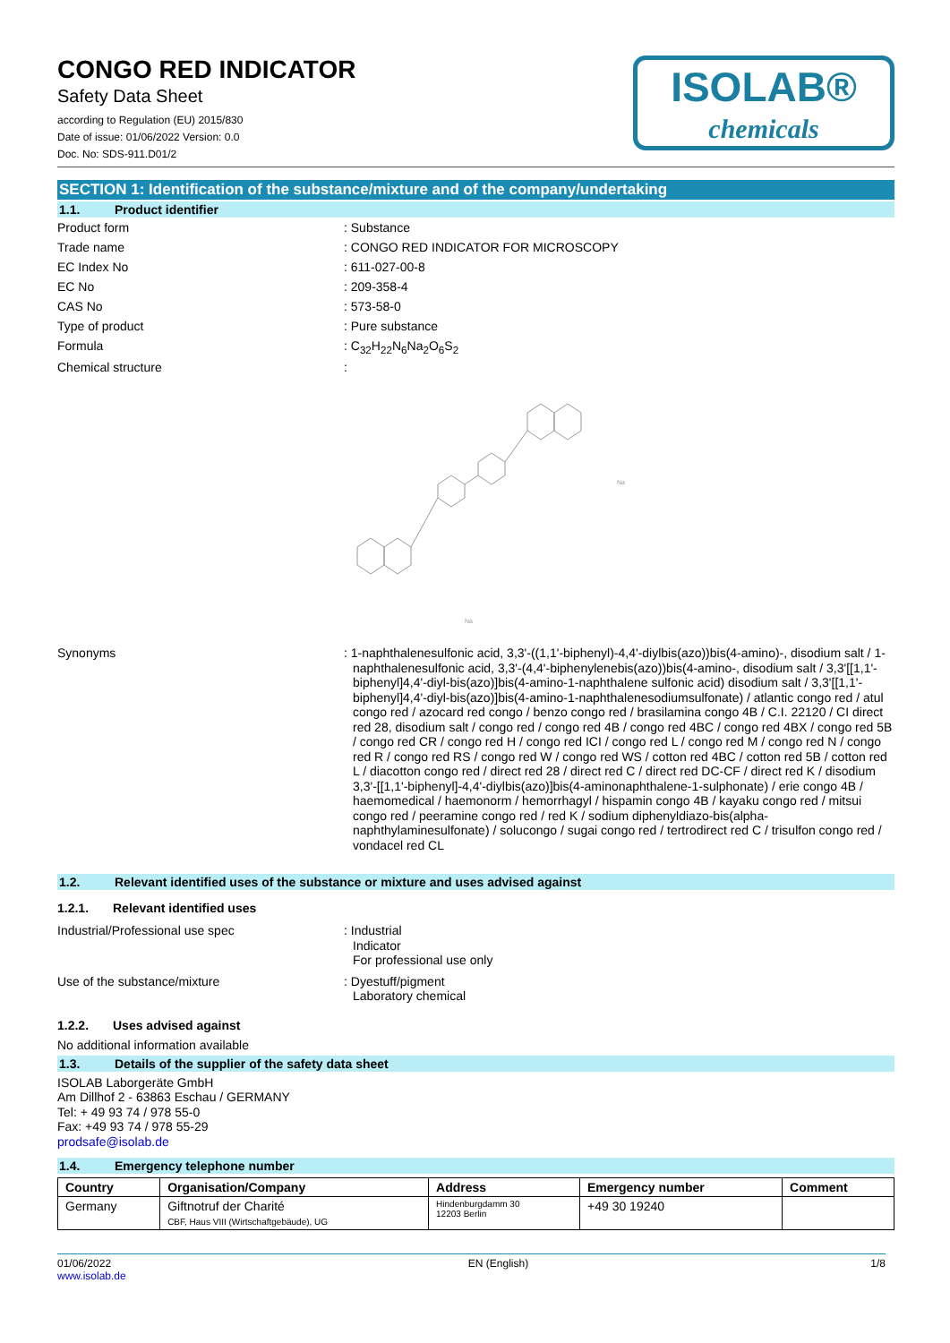CONGO RED INDICATOR
Safety Data Sheet
according to Regulation (EU) 2015/830
Date of issue: 01/06/2022 Version: 0.0
Doc. No: SDS-911.D01/2
ISOLAB®
chemicals
SECTION 1: Identification of the substance/mixture and of the company/undertaking
1.1. Product identifier
Product form
: Substance
Trade name
: CONGO RED INDICATOR FOR MICROSCOPY
EC Index No
: 611-027-00-8
EC No
: 209-358-4
CAS No
: 573-58-0
Type of product
: Pure substance
Formula
: C<sub>32</sub>H<sub>22</sub>N<sub>6</sub>Na<sub>2</sub>O<sub>6</sub>S<sub>2</sub>
Chemical structure
:
Na
Na
Synonyms
: 1-naphthalenesulfonic acid, 3,3'-((1,1'-biphenyl)-4,4'-diylbis(azo))bis(4-amino)-, disodium salt / 1-naphthalenesulfonic acid, 3,3'-(4,4'-biphenylenebis(azo))bis(4-amino-, disodium salt / 3,3'[[1,1'-biphenyl]4,4'-diyl-bis(azo)]bis(4-amino-1-naphthalene sulfonic acid) disodium salt / 3,3'[[1,1'-biphenyl]4,4'-diyl-bis(azo)]bis(4-amino-1-naphthalenesodiumsulfonate) / atlantic congo red / atul congo red / azocard red congo / benzo congo red / brasilamina congo 4B / C.I. 22120 / CI direct red 28, disodium salt / congo red / congo red 4B / congo red 4BC / congo red 4BX / congo red 5B / congo red CR / congo red H / congo red ICI / congo red L / congo red M / congo red N / congo red R / congo red RS / congo red W / congo red WS / cotton red 4BC / cotton red 5B / cotton red L / diacotton congo red / direct red 28 / direct red C / direct red DC-CF / direct red K / disodium 3,3'-[[1,1'-biphenyl]-4,4'-diylbis(azo)]bis(4-aminonaphthalene-1-sulphonate) / erie congo 4B / haemomedical / haemonorm / hemorrhagyl / hispamin congo 4B / kayaku congo red / mitsui congo red / peeramine congo red / red K / sodium diphenyldiazo-bis(alpha-naphthylaminesulfonate) / solucongo / sugai congo red / tertrodirect red C / trisulfon congo red / vondacel red CL
1.2. Relevant identified uses of the substance or mixture and uses advised against
1.2.1. Relevant identified uses
Industrial/Professional use spec
: Industrial
Indicator
For professional use only
Use of the substance/mixture
: Dyestuff/pigment
Laboratory chemical
1.2.2. Uses advised against
No additional information available
1.3. Details of the supplier of the safety data sheet
ISOLAB Laborgeräte GmbH
Am Dillhof 2 - 63863 Eschau / GERMANY
Tel: + 49 93 74 / 978 55-0
Fax: +49 93 74 / 978 55-29
prodsafe@isolab.de
1.4. Emergency telephone number
| Country | Organisation/Company | Address | Emergency number | Comment |
| --- | --- | --- | --- | --- |
| Germany | Giftnotruf der Charité CBF, Haus VIII (Wirtschaftgebäude), UG | Hindenburgdamm 30 12203 Berlin | +49 30 19240 | |
01/06/2022
www.isolab.de
EN (English) 1/8